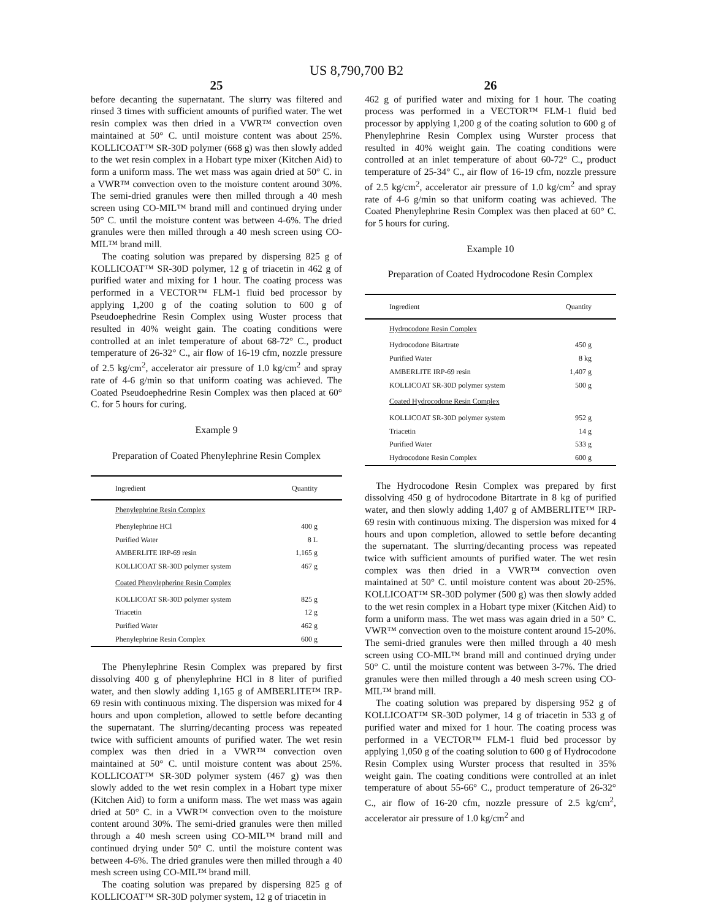US 8,790,700 B2
25
before decanting the supernatant. The slurry was filtered and rinsed 3 times with sufficient amounts of purified water. The wet resin complex was then dried in a VWR™ convection oven maintained at 50° C. until moisture content was about 25%. KOLLICOAT™ SR-30D polymer (668 g) was then slowly added to the wet resin complex in a Hobart type mixer (Kitchen Aid) to form a uniform mass. The wet mass was again dried at 50° C. in a VWR™ convection oven to the moisture content around 30%. The semi-dried granules were then milled through a 40 mesh screen using CO-MIL™ brand mill and continued drying under 50° C. until the moisture content was between 4-6%. The dried granules were then milled through a 40 mesh screen using CO-MIL™ brand mill.
The coating solution was prepared by dispersing 825 g of KOLLICOAT™ SR-30D polymer, 12 g of triacetin in 462 g of purified water and mixing for 1 hour. The coating process was performed in a VECTOR™ FLM-1 fluid bed processor by applying 1,200 g of the coating solution to 600 g of Pseudoephedrine Resin Complex using Wuster process that resulted in 40% weight gain. The coating conditions were controlled at an inlet temperature of about 68-72° C., product temperature of 26-32° C., air flow of 16-19 cfm, nozzle pressure of 2.5 kg/cm<sup>2</sup>, accelerator air pressure of 1.0 kg/cm<sup>2</sup> and spray rate of 4-6 g/min so that uniform coating was achieved. The Coated Pseudoephedrine Resin Complex was then placed at 60° C. for 5 hours for curing.
Example 9
Preparation of Coated Phenylephrine Resin Complex
| Ingredient | Quantity |
| --- | --- |
| Phenylephrine Resin Complex | |
| Phenylephrine HCl | 400 g |
| Purified Water | 8 L |
| AMBERLITE IRP-69 resin | 1,165 g |
| KOLLICOAT SR-30D polymer system | 467 g |
| Coated Phenylepherine Resin Complex | |
| KOLLICOAT SR-30D polymer system | 825 g |
| Triacetin | 12 g |
| Purified Water | 462 g |
| Phenylephrine Resin Complex | 600 g |
The Phenylephrine Resin Complex was prepared by first dissolving 400 g of phenylephrine HCl in 8 liter of purified water, and then slowly adding 1,165 g of AMBERLITE™ IRP-69 resin with continuous mixing. The dispersion was mixed for 4 hours and upon completion, allowed to settle before decanting the supernatant. The slurring/decanting process was repeated twice with sufficient amounts of purified water. The wet resin complex was then dried in a VWR™ convection oven maintained at 50° C. until moisture content was about 25%. KOLLICOAT™ SR-30D polymer system (467 g) was then slowly added to the wet resin complex in a Hobart type mixer (Kitchen Aid) to form a uniform mass. The wet mass was again dried at 50° C. in a VWR™ convection oven to the moisture content around 30%. The semi-dried granules were then milled through a 40 mesh screen using CO-MIL™ brand mill and continued drying under 50° C. until the moisture content was between 4-6%. The dried granules were then milled through a 40 mesh screen using CO-MIL™ brand mill.
The coating solution was prepared by dispersing 825 g of KOLLICOAT™ SR-30D polymer system, 12 g of triacetin in
26
462 g of purified water and mixing for 1 hour. The coating process was performed in a VECTOR™ FLM-1 fluid bed processor by applying 1,200 g of the coating solution to 600 g of Phenylephrine Resin Complex using Wurster process that resulted in 40% weight gain. The coating conditions were controlled at an inlet temperature of about 60-72° C., product temperature of 25-34° C., air flow of 16-19 cfm, nozzle pressure of 2.5 kg/cm<sup>2</sup>, accelerator air pressure of 1.0 kg/cm<sup>2</sup> and spray rate of 4-6 g/min so that uniform coating was achieved. The Coated Phenylephrine Resin Complex was then placed at 60° C. for 5 hours for curing.
Example 10
Preparation of Coated Hydrocodone Resin Complex
| Ingredient | Quantity |
| --- | --- |
| Hydrocodone Resin Complex | |
| Hydrocodone Bitartrate | 450 g |
| Purified Water | 8 kg |
| AMBERLITE IRP-69 resin | 1,407 g |
| KOLLICOAT SR-30D polymer system | 500 g |
| Coated Hydrocodone Resin Complex | |
| KOLLICOAT SR-30D polymer system | 952 g |
| Triacetin | 14 g |
| Purified Water | 533 g |
| Hydrocodone Resin Complex | 600 g |
The Hydrocodone Resin Complex was prepared by first dissolving 450 g of hydrocodone Bitartrate in 8 kg of purified water, and then slowly adding 1,407 g of AMBERLITE™ IRP-69 resin with continuous mixing. The dispersion was mixed for 4 hours and upon completion, allowed to settle before decanting the supernatant. The slurring/decanting process was repeated twice with sufficient amounts of purified water. The wet resin complex was then dried in a VWR™ convection oven maintained at 50° C. until moisture content was about 20-25%. KOLLICOAT™ SR-30D polymer (500 g) was then slowly added to the wet resin complex in a Hobart type mixer (Kitchen Aid) to form a uniform mass. The wet mass was again dried in a 50° C. VWR™ convection oven to the moisture content around 15-20%. The semi-dried granules were then milled through a 40 mesh screen using CO-MIL™ brand mill and continued drying under 50° C. until the moisture content was between 3-7%. The dried granules were then milled through a 40 mesh screen using CO-MIL™ brand mill.
The coating solution was prepared by dispersing 952 g of KOLLICOAT™ SR-30D polymer, 14 g of triacetin in 533 g of purified water and mixed for 1 hour. The coating process was performed in a VECTOR™ FLM-1 fluid bed processor by applying 1,050 g of the coating solution to 600 g of Hydrocodone Resin Complex using Wurster process that resulted in 35% weight gain. The coating conditions were controlled at an inlet temperature of about 55-66° C., product temperature of 26-32° C., air flow of 16-20 cfm, nozzle pressure of 2.5 kg/cm<sup>2</sup>, accelerator air pressure of 1.0 kg/cm<sup>2</sup> and